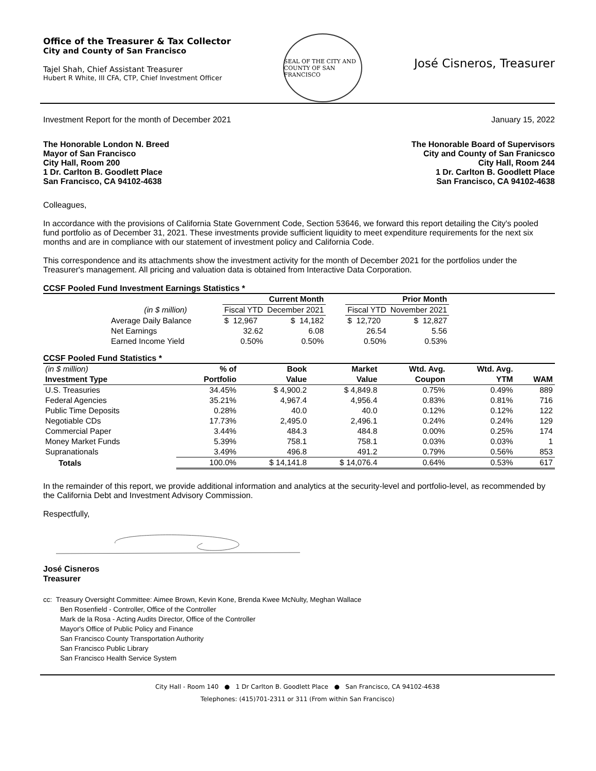Office of the Treasurer & Tax Collector
City and County of San Francisco
Tajel Shah, Chief Assistant Treasurer
Hubert R White, III CFA, CTP, Chief Investment Officer
SEAL OF THE CITY AND COUNTY OF SAN FRANCISCO
José Cisneros, Treasurer
Investment Report for the month of December 2021 January 15, 2022
The Honorable London N. Breed
Mayor of San Francisco
City Hall, Room 200
1 Dr. Carlton B. Goodlett Place
San Francisco, CA 94102-4638
The Honorable Board of Supervisors
City and County of San Franicsco
City Hall, Room 244
1 Dr. Carlton B. Goodlett Place
San Francisco, CA 94102-4638
Colleagues,
In accordance with the provisions of California State Government Code, Section 53646, we forward this report detailing the City's pooled fund portfolio as of December 31, 2021. These investments provide sufficient liquidity to meet expenditure requirements for the next six months and are in compliance with our statement of investment policy and California Code.
This correspondence and its attachments show the investment activity for the month of December 2021 for the portfolios under the Treasurer's management. All pricing and valuation data is obtained from Interactive Data Corporation.
CCSF Pooled Fund Investment Earnings Statistics *
| | Current Month | | | Prior Month | |
| (in $ million) | Fiscal YTD | December 2021 | | Fiscal YTD | November 2021 |
| Average Daily Balance | $ 12,967 | $ 14,182 | | $ 12,720 | $ 12,827 |
| Net Earnings | 32.62 | 6.08 | | 26.54 | 5.56 |
| Earned Income Yield | 0.50% | 0.50% | | 0.50% | 0.53% |
CCSF Pooled Fund Statistics *
| (in $ million) | % of | Book | Market | Wtd. Avg. | Wtd. Avg. | |
| Investment Type | Portfolio | Value | Value | Coupon | YTM | WAM |
| U.S. Treasuries | 34.45% | $ 4,900.2 | $ 4,849.8 | 0.75% | 0.49% | 889 |
| Federal Agencies | 35.21% | 4,967.4 | 4,956.4 | 0.83% | 0.81% | 716 |
| Public Time Deposits | 0.28% | 40.0 | 40.0 | 0.12% | 0.12% | 122 |
| Negotiable CDs | 17.73% | 2,495.0 | 2,496.1 | 0.24% | 0.24% | 129 |
| Commercial Paper | 3.44% | 484.3 | 484.8 | 0.00% | 0.25% | 174 |
| Money Market Funds | 5.39% | 758.1 | 758.1 | 0.03% | 0.03% | 1 |
| Supranationals | 3.49% | 496.8 | 491.2 | 0.79% | 0.56% | 853 |
| Totals | 100.0% | $ 14,141.8 | $ 14,076.4 | 0.64% | 0.53% | 617 |
In the remainder of this report, we provide additional information and analytics at the security-level and portfolio-level, as recommended by the California Debt and Investment Advisory Commission.
Respectfully,
José Cisneros
Treasurer
cc: Treasury Oversight Committee: Aimee Brown, Kevin Kone, Brenda Kwee McNulty, Meghan Wallace
Ben Rosenfield - Controller, Office of the Controller
Mark de la Rosa - Acting Audits Director, Office of the Controller
Mayor's Office of Public Policy and Finance
San Francisco County Transportation Authority
San Francisco Public Library
San Francisco Health Service System
City Hall - Room 140 ● 1 Dr Carlton B. Goodlett Place ● San Francisco, CA 94102-4638
Telephones: (415)701-2311 or 311 (From within San Francisco)